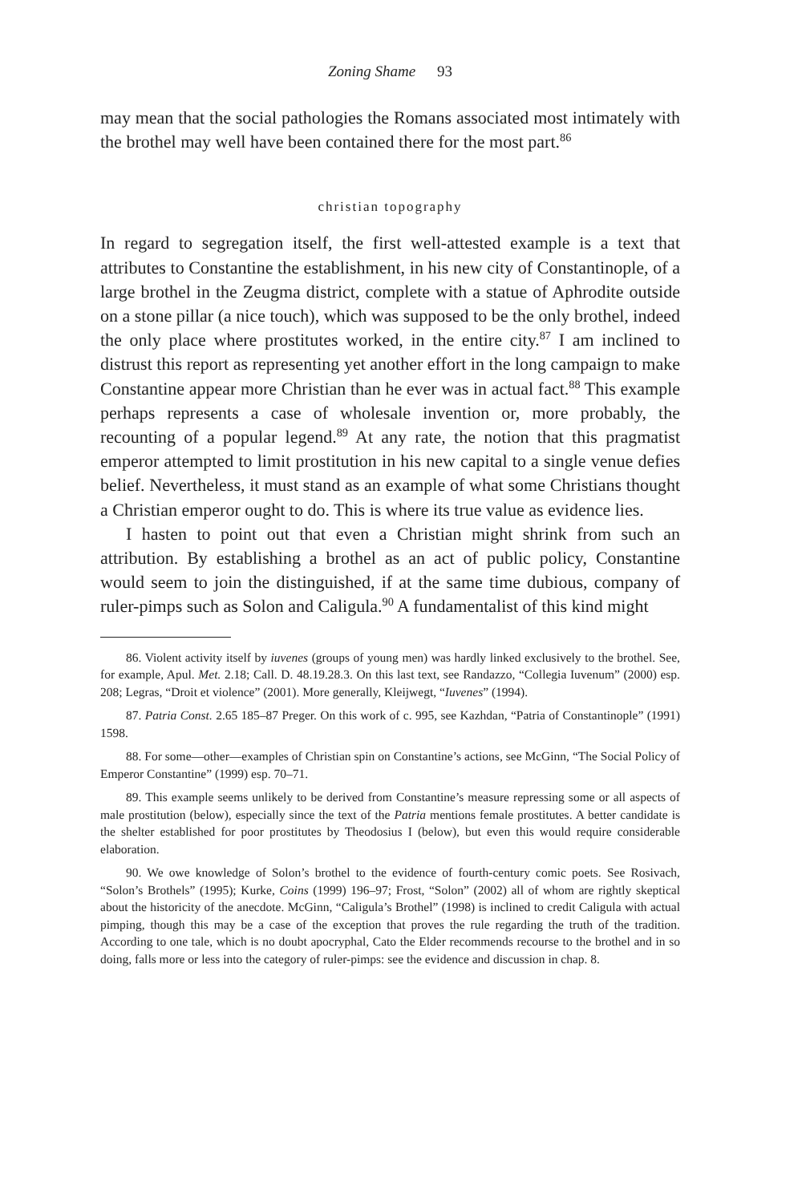Zoning Shame 93
may mean that the social pathologies the Romans associated most intimately with the brothel may well have been contained there for the most part.<sup>86</sup>
christian topography
In regard to segregation itself, the first well-attested example is a text that attributes to Constantine the establishment, in his new city of Constantinople, of a large brothel in the Zeugma district, complete with a statue of Aphrodite outside on a stone pillar (a nice touch), which was supposed to be the only brothel, indeed the only place where prostitutes worked, in the entire city.<sup>87</sup> I am inclined to distrust this report as representing yet another effort in the long campaign to make Constantine appear more Christian than he ever was in actual fact.<sup>88</sup> This example perhaps represents a case of wholesale invention or, more probably, the recounting of a popular legend.<sup>89</sup> At any rate, the notion that this pragmatist emperor attempted to limit prostitution in his new capital to a single venue defies belief. Nevertheless, it must stand as an example of what some Christians thought a Christian emperor ought to do. This is where its true value as evidence lies.
I hasten to point out that even a Christian might shrink from such an attribution. By establishing a brothel as an act of public policy, Constantine would seem to join the distinguished, if at the same time dubious, company of ruler-pimps such as Solon and Caligula.<sup>90</sup> A fundamentalist of this kind might
86. Violent activity itself by iuvenes (groups of young men) was hardly linked exclusively to the brothel. See, for example, Apul. Met. 2.18; Call. D. 48.19.28.3. On this last text, see Randazzo, “Collegia Iuvenum” (2000) esp. 208; Legras, “Droit et violence” (2001). More generally, Kleijwegt, “Iuvenes” (1994).
87. Patria Const. 2.65 185–87 Preger. On this work of c. 995, see Kazhdan, “Patria of Constantinople” (1991) 1598.
88. For some—other—examples of Christian spin on Constantine’s actions, see McGinn, “The Social Policy of Emperor Constantine” (1999) esp. 70–71.
89. This example seems unlikely to be derived from Constantine’s measure repressing some or all aspects of male prostitution (below), especially since the text of the Patria mentions female prostitutes. A better candidate is the shelter established for poor prostitutes by Theodosius I (below), but even this would require considerable elaboration.
90. We owe knowledge of Solon’s brothel to the evidence of fourth-century comic poets. See Rosivach, “Solon’s Brothels” (1995); Kurke, Coins (1999) 196–97; Frost, “Solon” (2002) all of whom are rightly skeptical about the historicity of the anecdote. McGinn, “Caligula’s Brothel” (1998) is inclined to credit Caligula with actual pimping, though this may be a case of the exception that proves the rule regarding the truth of the tradition. According to one tale, which is no doubt apocryphal, Cato the Elder recommends recourse to the brothel and in so doing, falls more or less into the category of ruler-pimps: see the evidence and discussion in chap. 8.